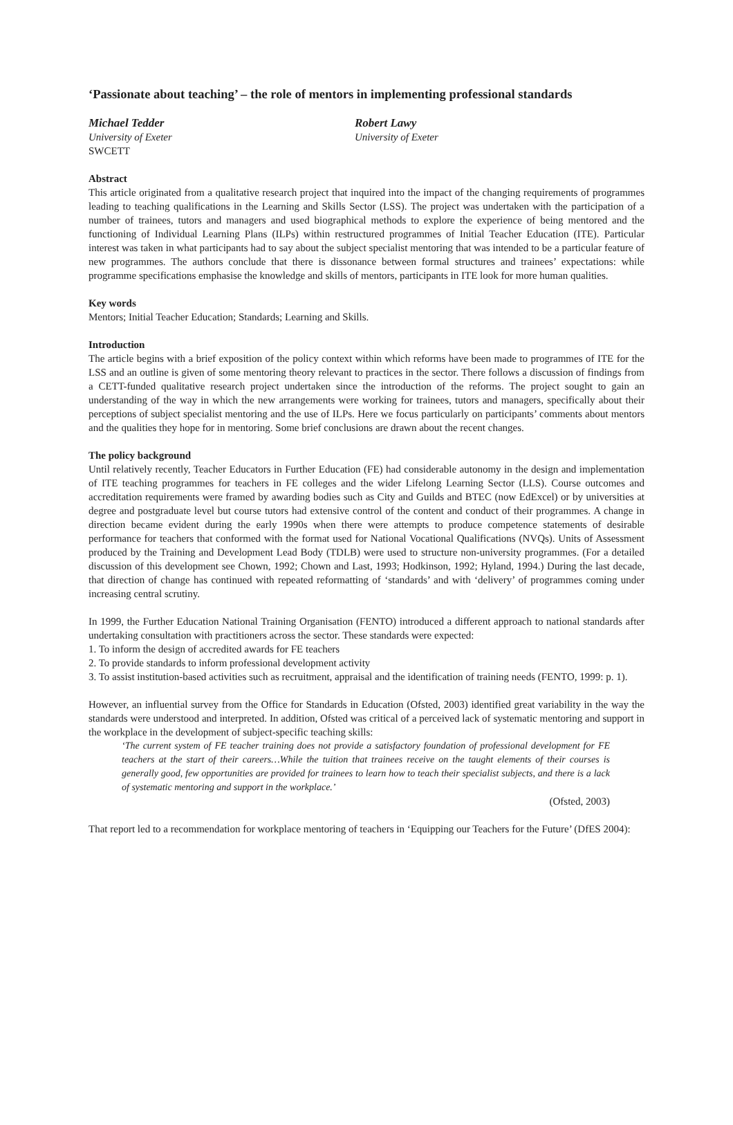‘Passionate about teaching’ – the role of mentors in implementing professional standards
Michael Tedder
University of Exeter
SWCETT
Robert Lawy
University of Exeter
Abstract
This article originated from a qualitative research project that inquired into the impact of the changing requirements of programmes leading to teaching qualifications in the Learning and Skills Sector (LSS). The project was undertaken with the participation of a number of trainees, tutors and managers and used biographical methods to explore the experience of being mentored and the functioning of Individual Learning Plans (ILPs) within restructured programmes of Initial Teacher Education (ITE). Particular interest was taken in what participants had to say about the subject specialist mentoring that was intended to be a particular feature of new programmes. The authors conclude that there is dissonance between formal structures and trainees’ expectations: while programme specifications emphasise the knowledge and skills of mentors, participants in ITE look for more human qualities.
Key words
Mentors; Initial Teacher Education; Standards; Learning and Skills.
Introduction
The article begins with a brief exposition of the policy context within which reforms have been made to programmes of ITE for the LSS and an outline is given of some mentoring theory relevant to practices in the sector. There follows a discussion of findings from a CETT-funded qualitative research project undertaken since the introduction of the reforms. The project sought to gain an understanding of the way in which the new arrangements were working for trainees, tutors and managers, specifically about their perceptions of subject specialist mentoring and the use of ILPs. Here we focus particularly on participants’ comments about mentors and the qualities they hope for in mentoring. Some brief conclusions are drawn about the recent changes.
The policy background
Until relatively recently, Teacher Educators in Further Education (FE) had considerable autonomy in the design and implementation of ITE teaching programmes for teachers in FE colleges and the wider Lifelong Learning Sector (LLS). Course outcomes and accreditation requirements were framed by awarding bodies such as City and Guilds and BTEC (now EdExcel) or by universities at degree and postgraduate level but course tutors had extensive control of the content and conduct of their programmes. A change in direction became evident during the early 1990s when there were attempts to produce competence statements of desirable performance for teachers that conformed with the format used for National Vocational Qualifications (NVQs). Units of Assessment produced by the Training and Development Lead Body (TDLB) were used to structure non-university programmes. (For a detailed discussion of this development see Chown, 1992; Chown and Last, 1993; Hodkinson, 1992; Hyland, 1994.) During the last decade, that direction of change has continued with repeated reformatting of ‘standards’ and with ‘delivery’ of programmes coming under increasing central scrutiny.
In 1999, the Further Education National Training Organisation (FENTO) introduced a different approach to national standards after undertaking consultation with practitioners across the sector. These standards were expected:
1. To inform the design of accredited awards for FE teachers
2. To provide standards to inform professional development activity
3. To assist institution-based activities such as recruitment, appraisal and the identification of training needs (FENTO, 1999: p. 1).
However, an influential survey from the Office for Standards in Education (Ofsted, 2003) identified great variability in the way the standards were understood and interpreted. In addition, Ofsted was critical of a perceived lack of systematic mentoring and support in the workplace in the development of subject-specific teaching skills:
‘The current system of FE teacher training does not provide a satisfactory foundation of professional development for FE teachers at the start of their careers…While the tuition that trainees receive on the taught elements of their courses is generally good, few opportunities are provided for trainees to learn how to teach their specialist subjects, and there is a lack of systematic mentoring and support in the workplace.’
(Ofsted, 2003)
That report led to a recommendation for workplace mentoring of teachers in ‘Equipping our Teachers for the Future’ (DfES 2004):